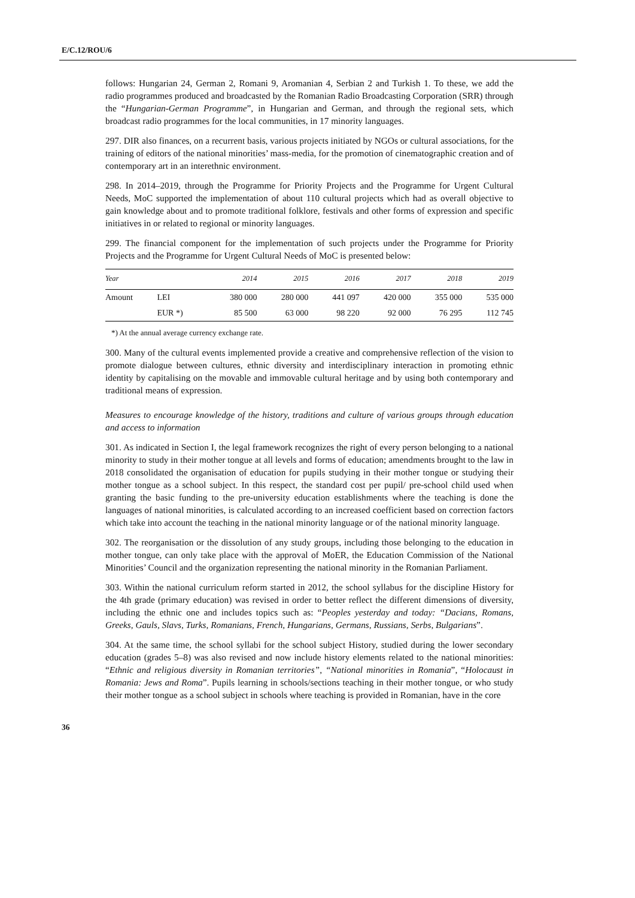E/C.12/ROU/6
follows: Hungarian 24, German 2, Romani 9, Aromanian 4, Serbian 2 and Turkish 1. To these, we add the radio programmes produced and broadcasted by the Romanian Radio Broadcasting Corporation (SRR) through the “Hungarian-German Programme”, in Hungarian and German, and through the regional sets, which broadcast radio programmes for the local communities, in 17 minority languages.
297. DIR also finances, on a recurrent basis, various projects initiated by NGOs or cultural associations, for the training of editors of the national minorities’ mass-media, for the promotion of cinematographic creation and of contemporary art in an interethnic environment.
298. In 2014–2019, through the Programme for Priority Projects and the Programme for Urgent Cultural Needs, MoC supported the implementation of about 110 cultural projects which had as overall objective to gain knowledge about and to promote traditional folklore, festivals and other forms of expression and specific initiatives in or related to regional or minority languages.
299. The financial component for the implementation of such projects under the Programme for Priority Projects and the Programme for Urgent Cultural Needs of MoC is presented below:
| Year | | 2014 | 2015 | 2016 | 2017 | 2018 | 2019 |
| --- | --- | --- | --- | --- | --- | --- | --- |
| Amount | LEI | 380 000 | 280 000 | 441 097 | 420 000 | 355 000 | 535 000 |
| | EUR *) | 85 500 | 63 000 | 98 220 | 92 000 | 76 295 | 112 745 |
*) At the annual average currency exchange rate.
300. Many of the cultural events implemented provide a creative and comprehensive reflection of the vision to promote dialogue between cultures, ethnic diversity and interdisciplinary interaction in promoting ethnic identity by capitalising on the movable and immovable cultural heritage and by using both contemporary and traditional means of expression.
Measures to encourage knowledge of the history, traditions and culture of various groups through education and access to information
301. As indicated in Section I, the legal framework recognizes the right of every person belonging to a national minority to study in their mother tongue at all levels and forms of education; amendments brought to the law in 2018 consolidated the organisation of education for pupils studying in their mother tongue or studying their mother tongue as a school subject. In this respect, the standard cost per pupil/ pre-school child used when granting the basic funding to the pre-university education establishments where the teaching is done the languages of national minorities, is calculated according to an increased coefficient based on correction factors which take into account the teaching in the national minority language or of the national minority language.
302. The reorganisation or the dissolution of any study groups, including those belonging to the education in mother tongue, can only take place with the approval of MoER, the Education Commission of the National Minorities’ Council and the organization representing the national minority in the Romanian Parliament.
303. Within the national curriculum reform started in 2012, the school syllabus for the discipline History for the 4th grade (primary education) was revised in order to better reflect the different dimensions of diversity, including the ethnic one and includes topics such as: “Peoples yesterday and today: “Dacians, Romans, Greeks, Gauls, Slavs, Turks, Romanians, French, Hungarians, Germans, Russians, Serbs, Bulgarians”.
304. At the same time, the school syllabi for the school subject History, studied during the lower secondary education (grades 5–8) was also revised and now include history elements related to the national minorities: “Ethnic and religious diversity in Romanian territories”, “National minorities in Romania”, “Holocaust in Romania: Jews and Roma”. Pupils learning in schools/sections teaching in their mother tongue, or who study their mother tongue as a school subject in schools where teaching is provided in Romanian, have in the core
36